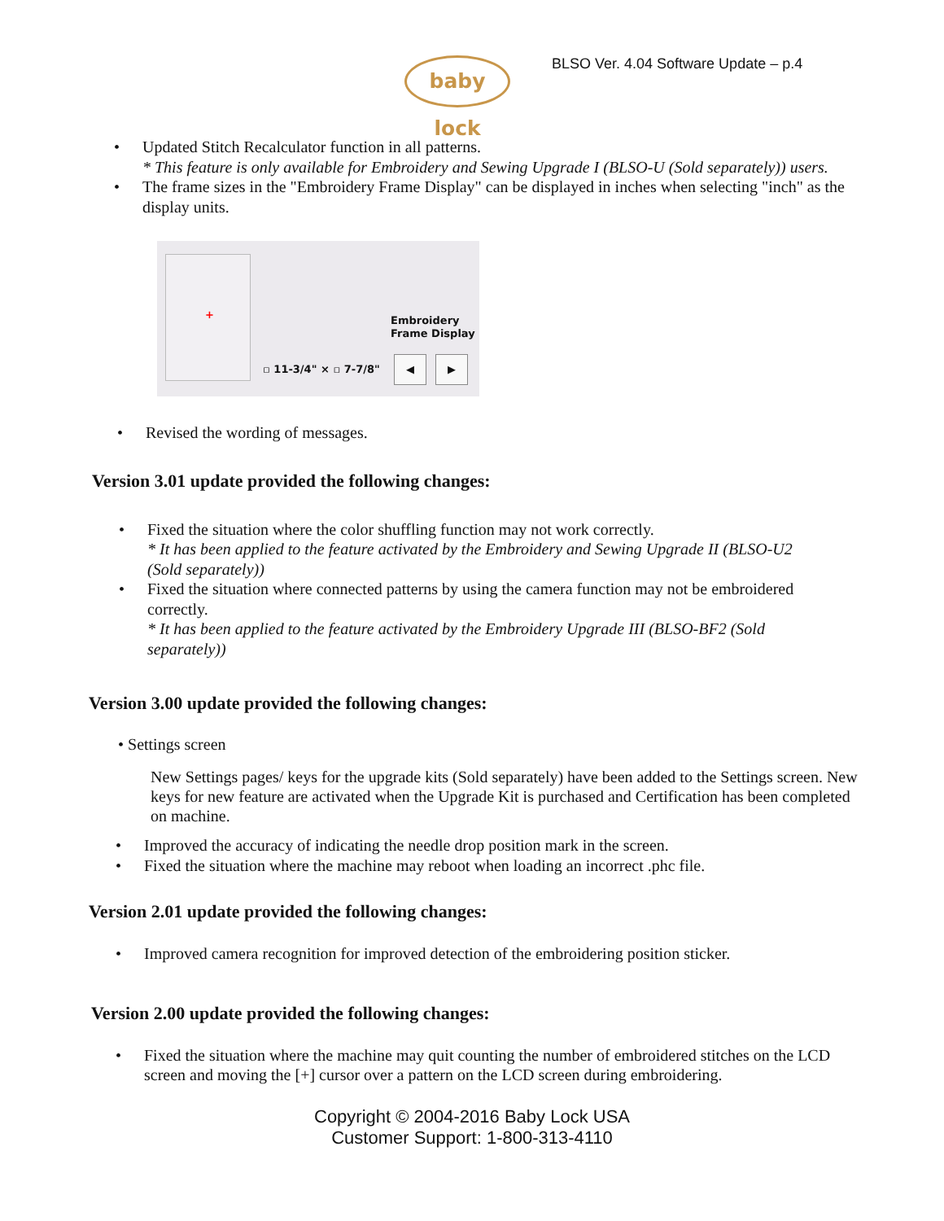baby lock
BLSO Ver. 4.04 Software Update – p.4
• Updated Stitch Recalculator function in all patterns.
* This feature is only available for Embroidery and Sewing Upgrade I (BLSO-U (Sold separately)) users.
• The frame sizes in the "Embroidery Frame Display" can be displayed in inches when selecting "inch" as the display units.
+
Embroidery
Frame Display
▫ 11-3/4" × ▫ 7-7/8"
◀ ▶
• Revised the wording of messages.
Version 3.01 update provided the following changes:
• Fixed the situation where the color shuffling function may not work correctly.
* It has been applied to the feature activated by the Embroidery and Sewing Upgrade II (BLSO-U2 (Sold separately))
• Fixed the situation where connected patterns by using the camera function may not be embroidered correctly.
* It has been applied to the feature activated by the Embroidery Upgrade III (BLSO-BF2 (Sold separately))
Version 3.00 update provided the following changes:
• Settings screen
New Settings pages/ keys for the upgrade kits (Sold separately) have been added to the Settings screen. New keys for new feature are activated when the Upgrade Kit is purchased and Certification has been completed on machine.
• Improved the accuracy of indicating the needle drop position mark in the screen.
• Fixed the situation where the machine may reboot when loading an incorrect .phc file.
Version 2.01 update provided the following changes:
• Improved camera recognition for improved detection of the embroidering position sticker.
Version 2.00 update provided the following changes:
• Fixed the situation where the machine may quit counting the number of embroidered stitches on the LCD screen and moving the [+] cursor over a pattern on the LCD screen during embroidering.
Copyright © 2004-2016 Baby Lock USA
Customer Support: 1-800-313-4110